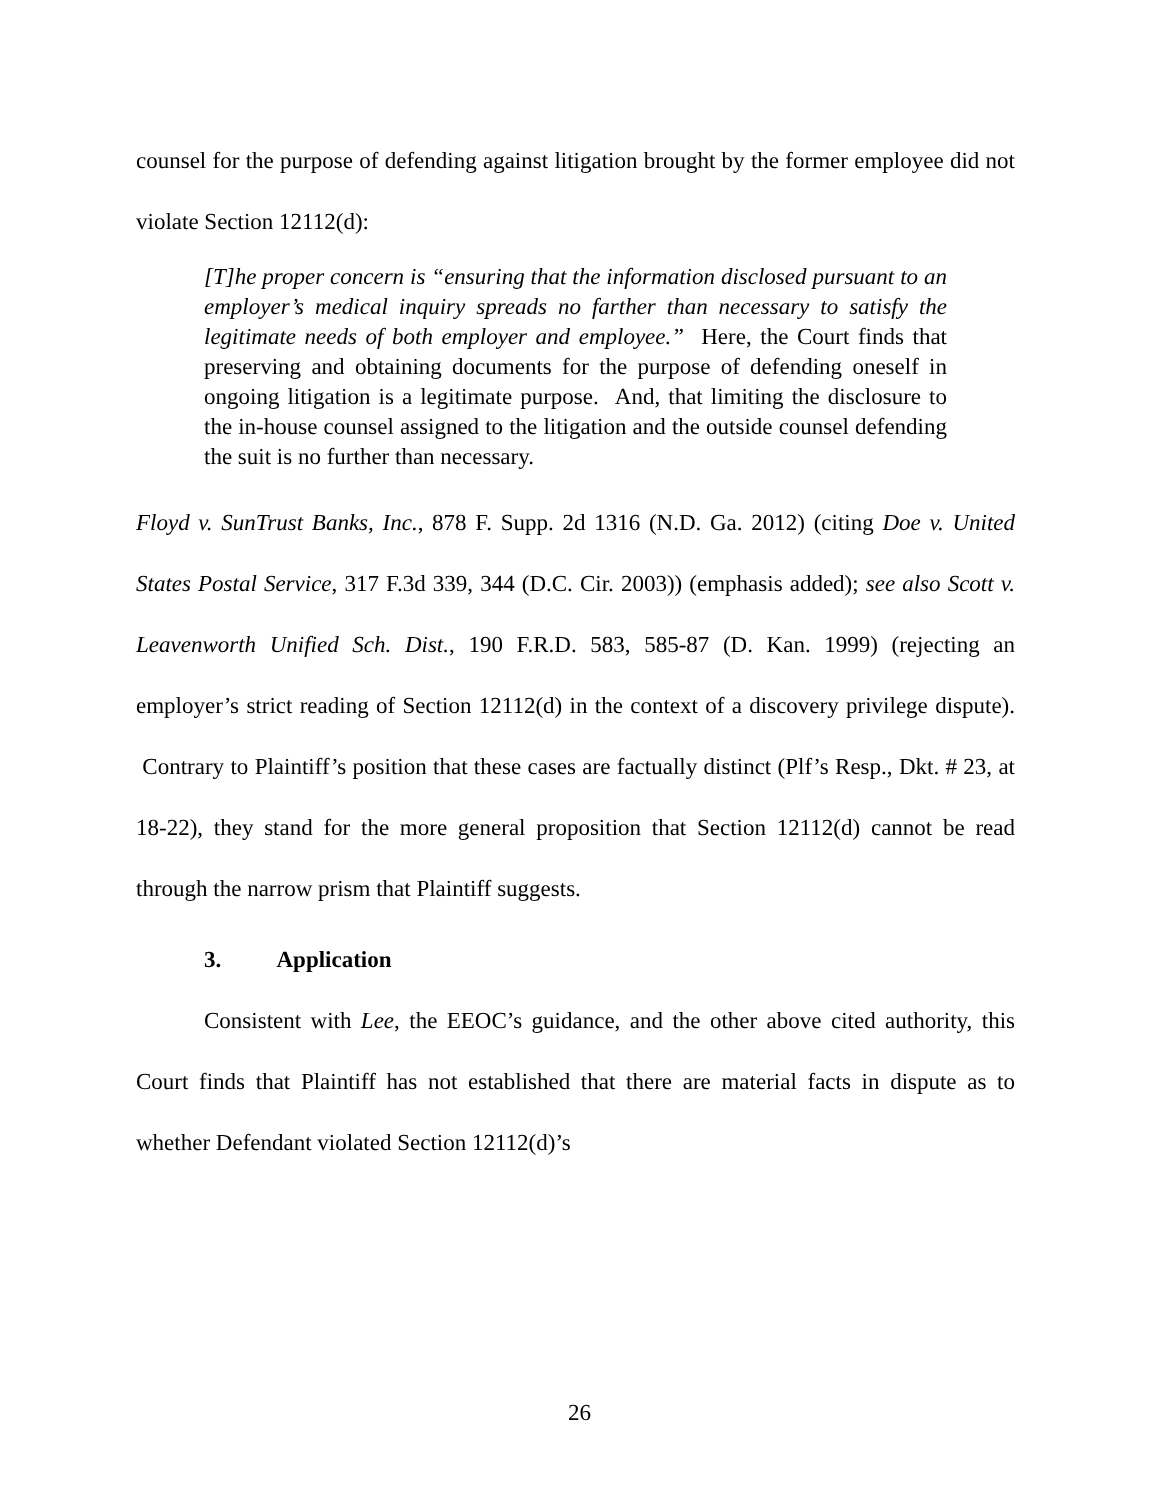counsel for the purpose of defending against litigation brought by the former employee did not violate Section 12112(d):
[T]he proper concern is “ensuring that the information disclosed pursuant to an employer’s medical inquiry spreads no farther than necessary to satisfy the legitimate needs of both employer and employee.” Here, the Court finds that preserving and obtaining documents for the purpose of defending oneself in ongoing litigation is a legitimate purpose. And, that limiting the disclosure to the in-house counsel assigned to the litigation and the outside counsel defending the suit is no further than necessary.
Floyd v. SunTrust Banks, Inc., 878 F. Supp. 2d 1316 (N.D. Ga. 2012) (citing Doe v. United States Postal Service, 317 F.3d 339, 344 (D.C. Cir. 2003)) (emphasis added); see also Scott v. Leavenworth Unified Sch. Dist., 190 F.R.D. 583, 585-87 (D. Kan. 1999) (rejecting an employer’s strict reading of Section 12112(d) in the context of a discovery privilege dispute). Contrary to Plaintiff’s position that these cases are factually distinct (Plf’s Resp., Dkt. # 23, at 18-22), they stand for the more general proposition that Section 12112(d) cannot be read through the narrow prism that Plaintiff suggests.
3. Application
Consistent with Lee, the EEOC’s guidance, and the other above cited authority, this Court finds that Plaintiff has not established that there are material facts in dispute as to whether Defendant violated Section 12112(d)’s
26